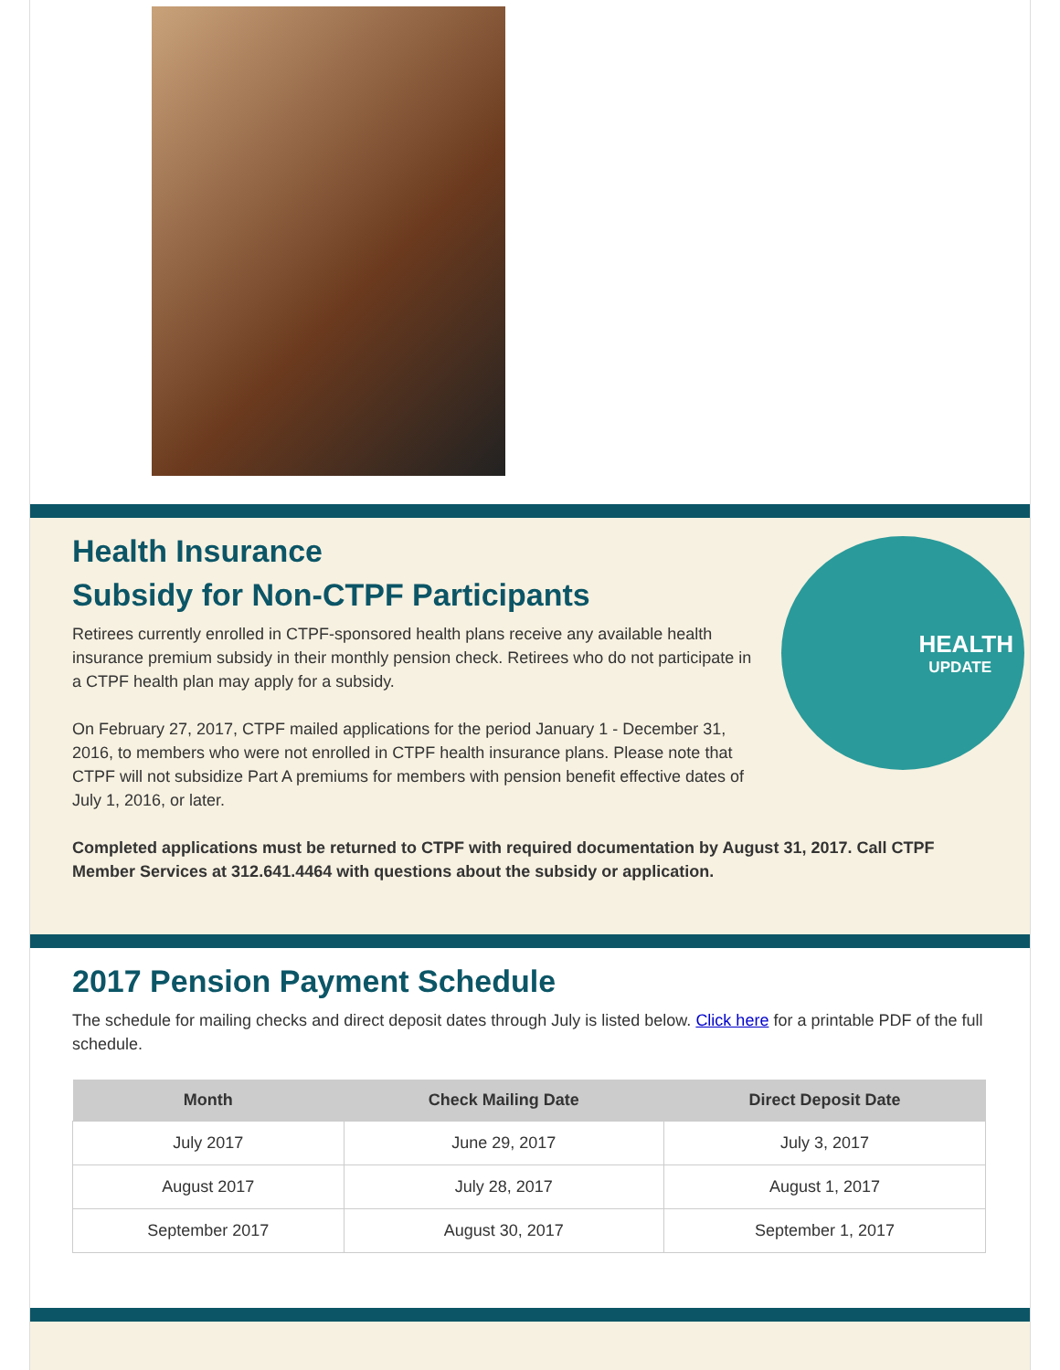HEALTH
UPDATE
Health Insurance
Subsidy for Non-CTPF Participants
Retirees currently enrolled in CTPF-sponsored health plans receive any available health insurance premium subsidy in their monthly pension check. Retirees who do not participate in a CTPF health plan may apply for a subsidy.
On February 27, 2017, CTPF mailed applications for the period January 1 - December 31, 2016, to members who were not enrolled in CTPF health insurance plans. Please note that CTPF will not subsidize Part A premiums for members with pension benefit effective dates of July 1, 2016, or later.
Completed applications must be returned to CTPF with required documentation by August 31, 2017. Call CTPF Member Services at 312.641.4464 with questions about the subsidy or application.
2017 Pension Payment Schedule
The schedule for mailing checks and direct deposit dates through July is listed below. Click here for a printable PDF of the full schedule.
| Month | Check Mailing Date | Direct Deposit Date |
| --- | --- | --- |
| July 2017 | June 29, 2017 | July 3, 2017 |
| August 2017 | July 28, 2017 | August 1, 2017 |
| September 2017 | August 30, 2017 | September 1, 2017 |